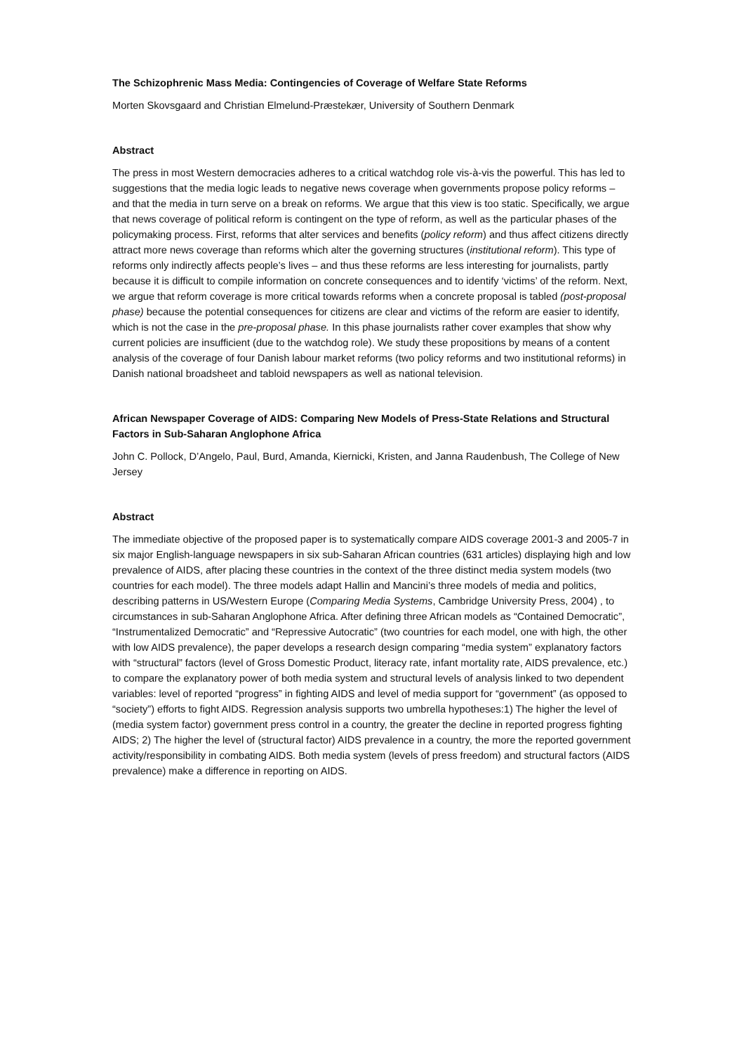The Schizophrenic Mass Media: Contingencies of Coverage of Welfare State Reforms
Morten Skovsgaard and Christian Elmelund-Præstekær, University of Southern Denmark
Abstract
The press in most Western democracies adheres to a critical watchdog role vis-à-vis the powerful. This has led to suggestions that the media logic leads to negative news coverage when governments propose policy reforms – and that the media in turn serve on a break on reforms. We argue that this view is too static. Specifically, we argue that news coverage of political reform is contingent on the type of reform, as well as the particular phases of the policymaking process. First, reforms that alter services and benefits (policy reform) and thus affect citizens directly attract more news coverage than reforms which alter the governing structures (institutional reform). This type of reforms only indirectly affects people’s lives – and thus these reforms are less interesting for journalists, partly because it is difficult to compile information on concrete consequences and to identify ‘victims’ of the reform. Next, we argue that reform coverage is more critical towards reforms when a concrete proposal is tabled (post-proposal phase) because the potential consequences for citizens are clear and victims of the reform are easier to identify, which is not the case in the pre-proposal phase. In this phase journalists rather cover examples that show why current policies are insufficient (due to the watchdog role). We study these propositions by means of a content analysis of the coverage of four Danish labour market reforms (two policy reforms and two institutional reforms) in Danish national broadsheet and tabloid newspapers as well as national television.
African Newspaper Coverage of AIDS: Comparing New Models of Press-State Relations and Structural Factors in Sub-Saharan Anglophone Africa
John C. Pollock, D’Angelo, Paul, Burd, Amanda, Kiernicki, Kristen, and Janna Raudenbush, The College of New Jersey
Abstract
The immediate objective of the proposed paper is to systematically compare AIDS coverage 2001-3 and 2005-7 in six major English-language newspapers in six sub-Saharan African countries (631 articles) displaying high and low prevalence of AIDS, after placing these countries in the context of the three distinct media system models (two countries for each model). The three models adapt Hallin and Mancini’s three models of media and politics, describing patterns in US/Western Europe (Comparing Media Systems, Cambridge University Press, 2004) , to circumstances in sub-Saharan Anglophone Africa. After defining three African models as “Contained Democratic”, “Instrumentalized Democratic” and “Repressive Autocratic” (two countries for each model, one with high, the other with low AIDS prevalence), the paper develops a research design comparing “media system” explanatory factors with “structural” factors (level of Gross Domestic Product, literacy rate, infant mortality rate, AIDS prevalence, etc.) to compare the explanatory power of both media system and structural levels of analysis linked to two dependent variables: level of reported “progress” in fighting AIDS and level of media support for “government” (as opposed to “society”) efforts to fight AIDS. Regression analysis supports two umbrella hypotheses:1) The higher the level of (media system factor) government press control in a country, the greater the decline in reported progress fighting AIDS; 2) The higher the level of (structural factor) AIDS prevalence in a country, the more the reported government activity/responsibility in combating AIDS. Both media system (levels of press freedom) and structural factors (AIDS prevalence) make a difference in reporting on AIDS.